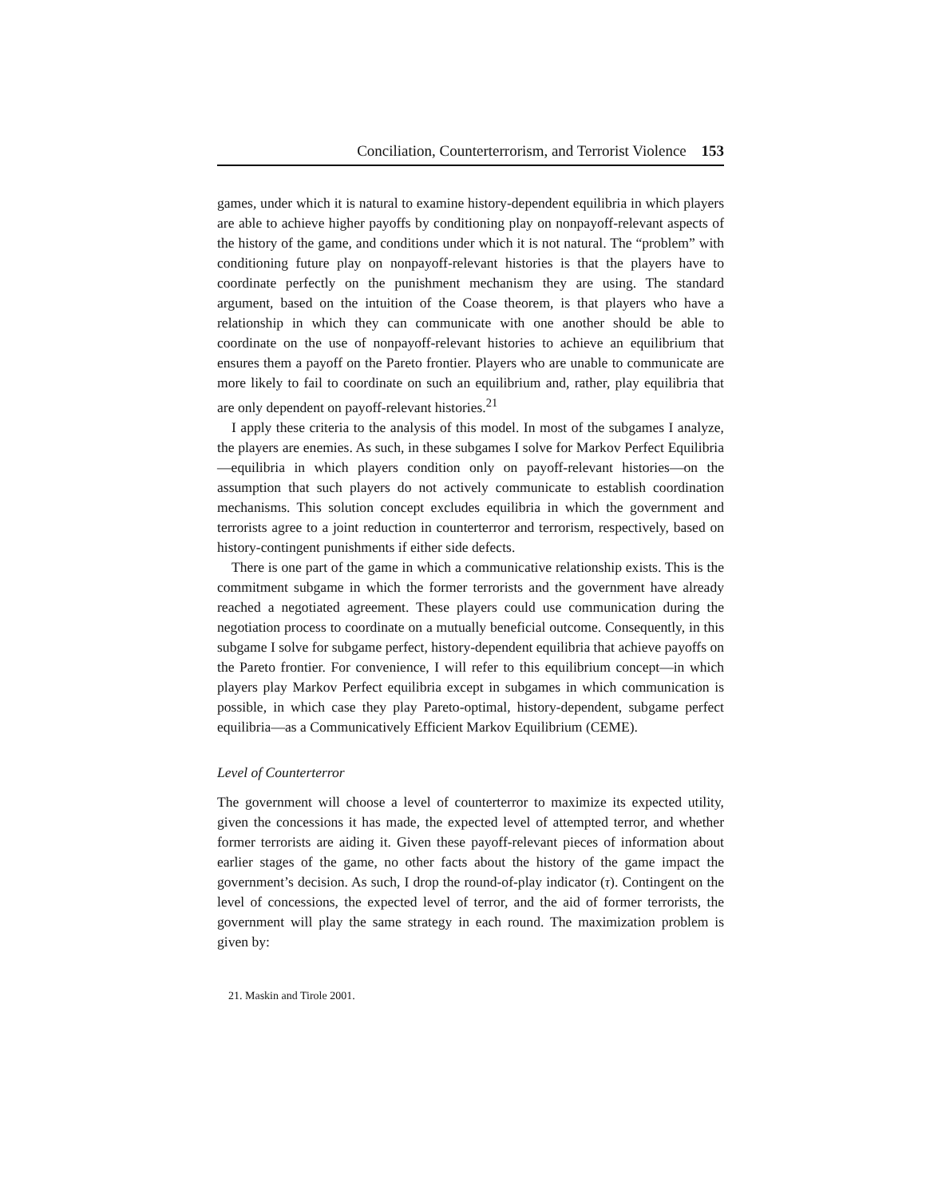Conciliation, Counterterrorism, and Terrorist Violence 153
games, under which it is natural to examine history-dependent equilibria in which players are able to achieve higher payoffs by conditioning play on nonpayoff-relevant aspects of the history of the game, and conditions under which it is not natural. The “problem” with conditioning future play on nonpayoff-relevant histories is that the players have to coordinate perfectly on the punishment mechanism they are using. The standard argument, based on the intuition of the Coase theorem, is that players who have a relationship in which they can communicate with one another should be able to coordinate on the use of nonpayoff-relevant histories to achieve an equilibrium that ensures them a payoff on the Pareto frontier. Players who are unable to communicate are more likely to fail to coordinate on such an equilibrium and, rather, play equilibria that are only dependent on payoff-relevant histories.<sup>21</sup>
I apply these criteria to the analysis of this model. In most of the subgames I analyze, the players are enemies. As such, in these subgames I solve for Markov Perfect Equilibria—equilibria in which players condition only on payoff-relevant histories—on the assumption that such players do not actively communicate to establish coordination mechanisms. This solution concept excludes equilibria in which the government and terrorists agree to a joint reduction in counterterror and terrorism, respectively, based on history-contingent punishments if either side defects.
There is one part of the game in which a communicative relationship exists. This is the commitment subgame in which the former terrorists and the government have already reached a negotiated agreement. These players could use communication during the negotiation process to coordinate on a mutually beneficial outcome. Consequently, in this subgame I solve for subgame perfect, history-dependent equilibria that achieve payoffs on the Pareto frontier. For convenience, I will refer to this equilibrium concept—in which players play Markov Perfect equilibria except in subgames in which communication is possible, in which case they play Pareto-optimal, history-dependent, subgame perfect equilibria—as a Communicatively Efficient Markov Equilibrium (CEME).
Level of Counterterror
The government will choose a level of counterterror to maximize its expected utility, given the concessions it has made, the expected level of attempted terror, and whether former terrorists are aiding it. Given these payoff-relevant pieces of information about earlier stages of the game, no other facts about the history of the game impact the government’s decision. As such, I drop the round-of-play indicator (τ). Contingent on the level of concessions, the expected level of terror, and the aid of former terrorists, the government will play the same strategy in each round. The maximization problem is given by:
21. Maskin and Tirole 2001.